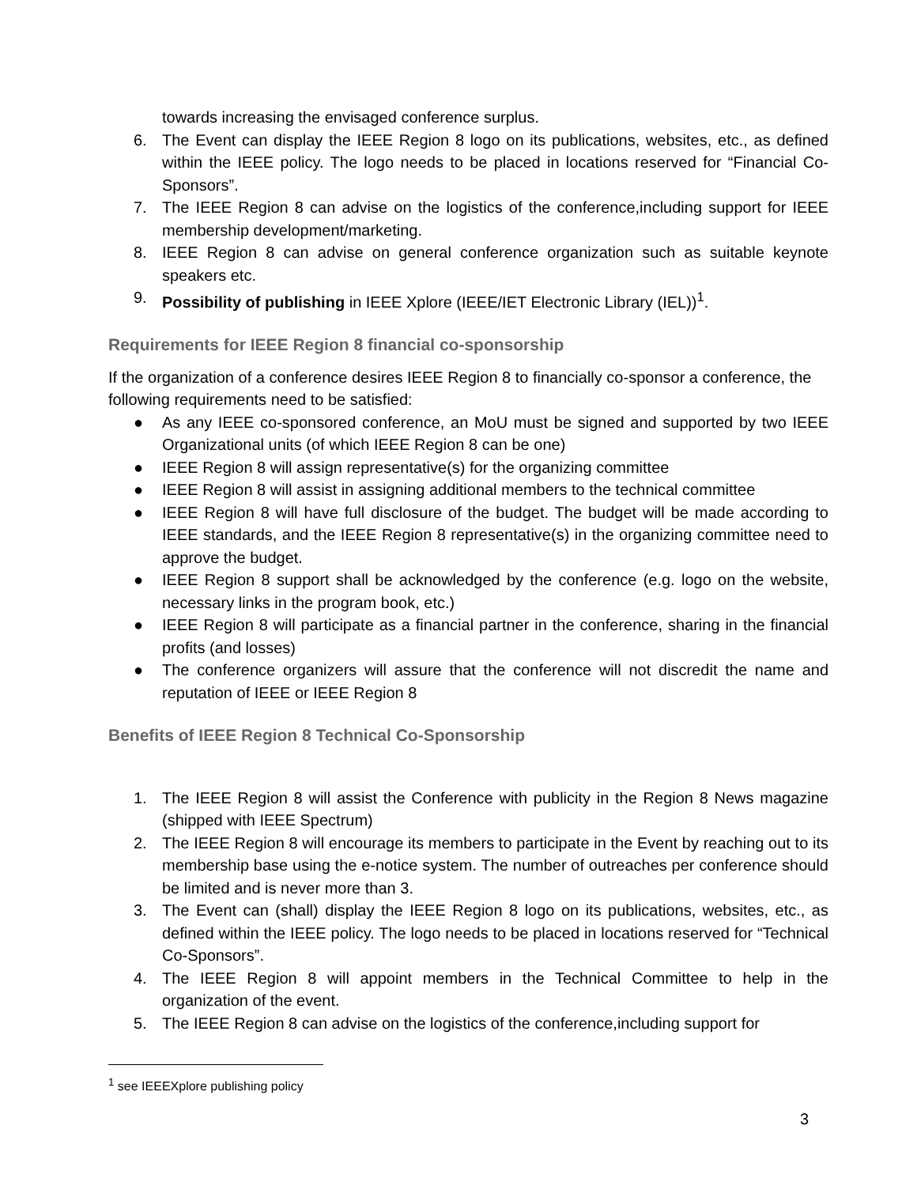towards increasing the envisaged conference surplus.
6. The Event can display the IEEE Region 8 logo on its publications, websites, etc., as defined within the IEEE policy. The logo needs to be placed in locations reserved for “Financial Co-Sponsors”.
7. The IEEE Region 8 can advise on the logistics of the conference,including support for IEEE membership development/marketing.
8. IEEE Region 8 can advise on general conference organization such as suitable keynote speakers etc.
9. Possibility of publishing in IEEE Xplore (IEEE/IET Electronic Library (IEL))<sup>1</sup>.
Requirements for IEEE Region 8 financial co-sponsorship
If the organization of a conference desires IEEE Region 8 to financially co-sponsor a conference, the following requirements need to be satisfied:
● As any IEEE co-sponsored conference, an MoU must be signed and supported by two IEEE Organizational units (of which IEEE Region 8 can be one)
● IEEE Region 8 will assign representative(s) for the organizing committee
● IEEE Region 8 will assist in assigning additional members to the technical committee
● IEEE Region 8 will have full disclosure of the budget. The budget will be made according to IEEE standards, and the IEEE Region 8 representative(s) in the organizing committee need to approve the budget.
● IEEE Region 8 support shall be acknowledged by the conference (e.g. logo on the website, necessary links in the program book, etc.)
● IEEE Region 8 will participate as a financial partner in the conference, sharing in the financial profits (and losses)
● The conference organizers will assure that the conference will not discredit the name and reputation of IEEE or IEEE Region 8
Benefits of IEEE Region 8 Technical Co-Sponsorship
1. The IEEE Region 8 will assist the Conference with publicity in the Region 8 News magazine (shipped with IEEE Spectrum)
2. The IEEE Region 8 will encourage its members to participate in the Event by reaching out to its membership base using the e-notice system. The number of outreaches per conference should be limited and is never more than 3.
3. The Event can (shall) display the IEEE Region 8 logo on its publications, websites, etc., as defined within the IEEE policy. The logo needs to be placed in locations reserved for “Technical Co-Sponsors”.
4. The IEEE Region 8 will appoint members in the Technical Committee to help in the organization of the event.
5. The IEEE Region 8 can advise on the logistics of the conference,including support for
<sup>1</sup> see IEEEXplore publishing policy
3